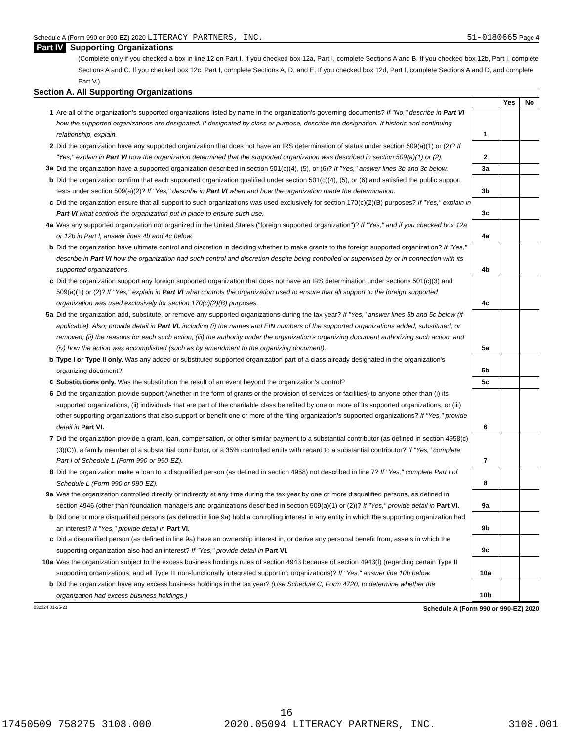Schedule A (Form 990 or 990-EZ) 2020 LITERACY PARTNERS, INC.
51-0180665 Page 4
Part IV Supporting Organizations
(Complete only if you checked a box in line 12 on Part I. If you checked box 12a, Part I, complete Sections A and B. If you checked box 12b, Part I, complete Sections A and C. If you checked box 12c, Part I, complete Sections A, D, and E. If you checked box 12d, Part I, complete Sections A and D, and complete Part V.)
Section A. All Supporting Organizations
| | | | Yes | No |
| 1 | Are all of the organization's supported organizations listed by name in the organization's governing documents? If "No," describe in Part VI how the supported organizations are designated. If designated by class or purpose, describe the designation. If historic and continuing relationship, explain. | 1 | | |
| 2 | Did the organization have any supported organization that does not have an IRS determination of status under section 509(a)(1) or (2)? If "Yes," explain in Part VI how the organization determined that the supported organization was described in section 509(a)(1) or (2). | 2 | | |
| 3a | Did the organization have a supported organization described in section 501(c)(4), (5), or (6)? If "Yes," answer lines 3b and 3c below. | 3a | | |
| b | Did the organization confirm that each supported organization qualified under section 501(c)(4), (5), or (6) and satisfied the public support tests under section 509(a)(2)? If "Yes," describe in Part VI when and how the organization made the determination. | 3b | | |
| c | Did the organization ensure that all support to such organizations was used exclusively for section 170(c)(2)(B) purposes? If "Yes," explain in Part VI what controls the organization put in place to ensure such use. | 3c | | |
| 4a | Was any supported organization not organized in the United States ("foreign supported organization")? If "Yes," and if you checked box 12a or 12b in Part I, answer lines 4b and 4c below. | 4a | | |
| b | Did the organization have ultimate control and discretion in deciding whether to make grants to the foreign supported organization? If "Yes," describe in Part VI how the organization had such control and discretion despite being controlled or supervised by or in connection with its supported organizations. | 4b | | |
| c | Did the organization support any foreign supported organization that does not have an IRS determination under sections 501(c)(3) and 509(a)(1) or (2)? If "Yes," explain in Part VI what controls the organization used to ensure that all support to the foreign supported organization was used exclusively for section 170(c)(2)(B) purposes. | 4c | | |
| 5a | Did the organization add, substitute, or remove any supported organizations during the tax year? If "Yes," answer lines 5b and 5c below (if applicable). Also, provide detail in Part VI, including (i) the names and EIN numbers of the supported organizations added, substituted, or removed; (ii) the reasons for each such action; (iii) the authority under the organization's organizing document authorizing such action; and (iv) how the action was accomplished (such as by amendment to the organizing document). | 5a | | |
| b | Type I or Type II only. Was any added or substituted supported organization part of a class already designated in the organization's organizing document? | 5b | | |
| c | Substitutions only. Was the substitution the result of an event beyond the organization's control? | 5c | | |
| 6 | Did the organization provide support (whether in the form of grants or the provision of services or facilities) to anyone other than (i) its supported organizations, (ii) individuals that are part of the charitable class benefited by one or more of its supported organizations, or (iii) other supporting organizations that also support or benefit one or more of the filing organization's supported organizations? If "Yes," provide detail in Part VI. | 6 | | |
| 7 | Did the organization provide a grant, loan, compensation, or other similar payment to a substantial contributor (as defined in section 4958(c)(3)(C)), a family member of a substantial contributor, or a 35% controlled entity with regard to a substantial contributor? If "Yes," complete Part I of Schedule L (Form 990 or 990-EZ). | 7 | | |
| 8 | Did the organization make a loan to a disqualified person (as defined in section 4958) not described in line 7? If "Yes," complete Part I of Schedule L (Form 990 or 990-EZ). | 8 | | |
| 9a | Was the organization controlled directly or indirectly at any time during the tax year by one or more disqualified persons, as defined in section 4946 (other than foundation managers and organizations described in section 509(a)(1) or (2))? If "Yes," provide detail in Part VI. | 9a | | |
| b | Did one or more disqualified persons (as defined in line 9a) hold a controlling interest in any entity in which the supporting organization had an interest? If "Yes," provide detail in Part VI. | 9b | | |
| c | Did a disqualified person (as defined in line 9a) have an ownership interest in, or derive any personal benefit from, assets in which the supporting organization also had an interest? If "Yes," provide detail in Part VI. | 9c | | |
| 10a | Was the organization subject to the excess business holdings rules of section 4943 because of section 4943(f) (regarding certain Type II supporting organizations, and all Type III non-functionally integrated supporting organizations)? If "Yes," answer line 10b below. | 10a | | |
| b | Did the organization have any excess business holdings in the tax year? (Use Schedule C, Form 4720, to determine whether the organization had excess business holdings.) | 10b | | |
032024 01-25-21 Schedule A (Form 990 or 990-EZ) 2020
16
17450509 758275 3108.000 2020.05094 LITERACY PARTNERS, INC. 3108.001